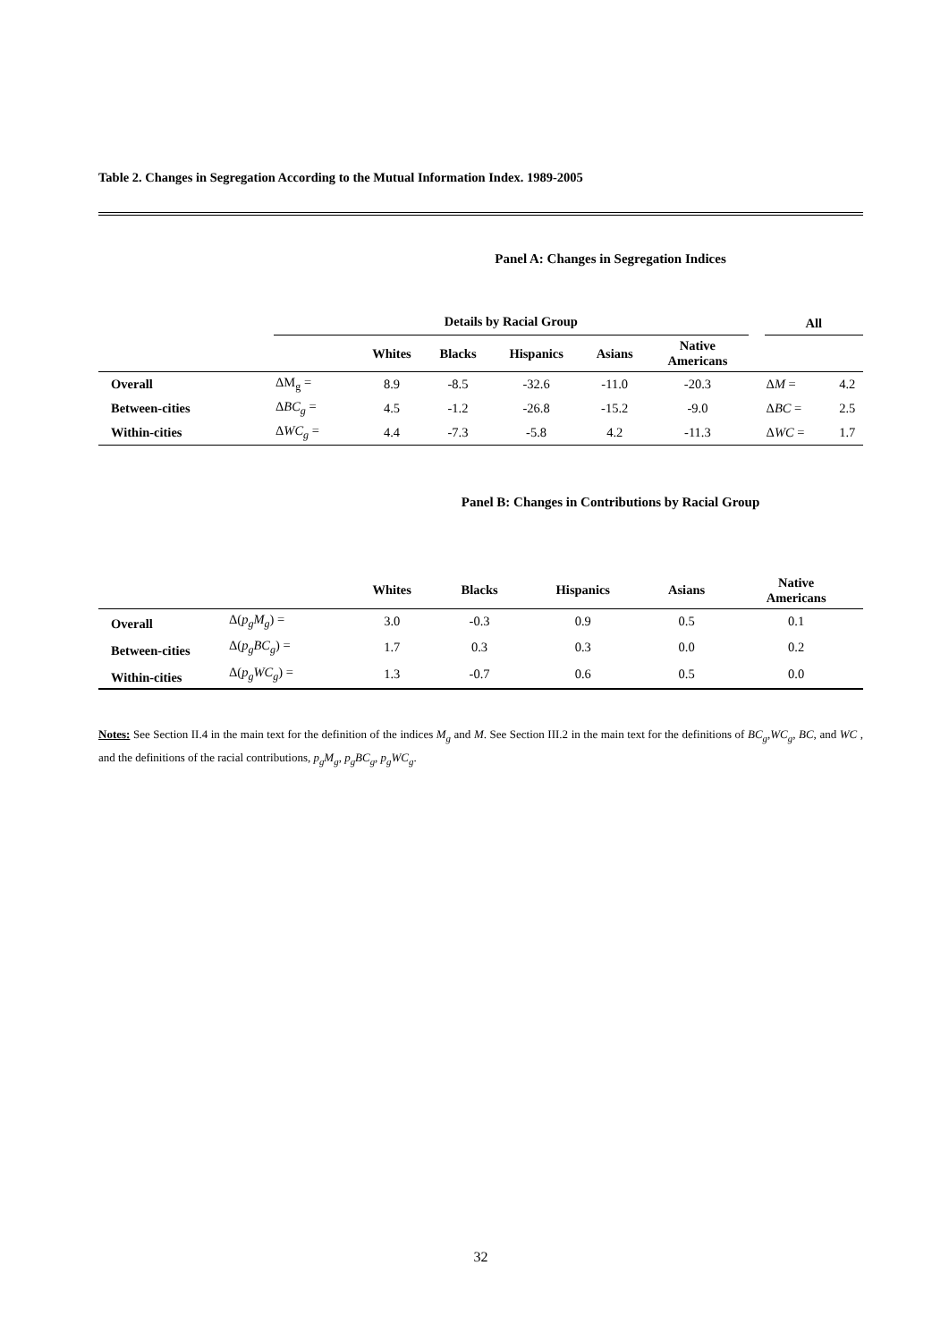Table 2. Changes in Segregation According to the Mutual Information Index. 1989-2005
Panel A: Changes in Segregation Indices
| | | Details by Racial Group | | | | | | | All | |
| --- | --- | --- | --- | --- | --- | --- | --- | --- | --- | --- |
| | | | Whites | Blacks | Hispanics | Asians | Native Americans | | | |
| Overall | | ΔM<sub>g</sub> = | 8.9 | -8.5 | -32.6 | -11.0 | -20.3 | | Δ M = | 4.2 |
| Between-cities | | Δ BC<sub>g</sub> = | 4.5 | -1.2 | -26.8 | -15.2 | -9.0 | | Δ BC = | 2.5 |
| Within-cities | | Δ WC<sub>g</sub> = | 4.4 | -7.3 | -5.8 | 4.2 | -11.3 | | Δ WC = | 1.7 |
Panel B: Changes in Contributions by Racial Group
| | | Whites | Blacks | Hispanics | Asians | Native Americans |
| --- | --- | --- | --- | --- | --- | --- |
| Overall | Δ( p<sub>g</sub>M<sub>g</sub> ) = | 3.0 | -0.3 | 0.9 | 0.5 | 0.1 |
| Between-cities | Δ( p<sub>g</sub>BC<sub>g</sub> ) = | 1.7 | 0.3 | 0.3 | 0.0 | 0.2 |
| Within-cities | Δ( p<sub>g</sub>WC<sub>g</sub> ) = | 1.3 | -0.7 | 0.6 | 0.5 | 0.0 |
Notes: See Section II.4 in the main text for the definition of the indices M<sub>g</sub> and M. See Section III.2 in the main text for the definitions of BC<sub>g</sub>,WC<sub>g</sub>, BC, and WC , and the definitions of the racial contributions, p<sub>g</sub>M<sub>g</sub>, p<sub>g</sub>BC<sub>g</sub>, p<sub>g</sub>WC<sub>g</sub>.
32